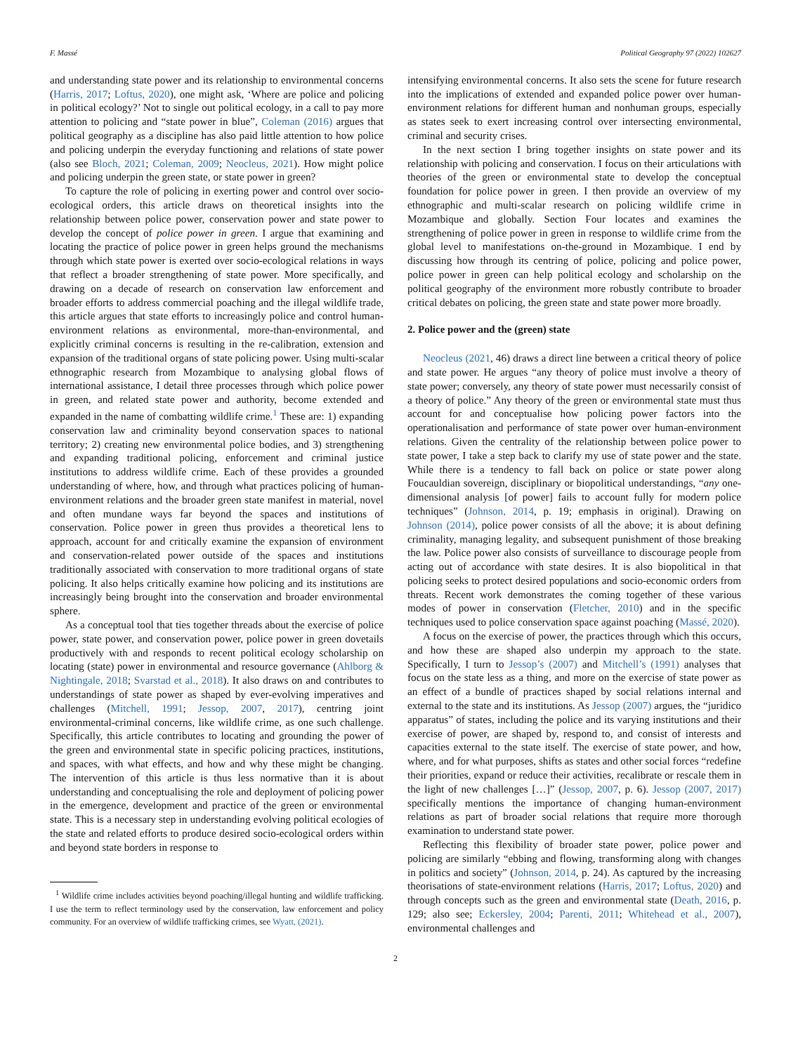F. Massé Political Geography 97 (2022) 102627
and understanding state power and its relationship to environmental concerns (Harris, 2017; Loftus, 2020), one might ask, ‘Where are police and policing in political ecology?’ Not to single out political ecology, in a call to pay more attention to policing and “state power in blue”, Coleman (2016) argues that political geography as a discipline has also paid little attention to how police and policing underpin the everyday functioning and relations of state power (also see Bloch, 2021; Coleman, 2009; Neocleus, 2021). How might police and policing underpin the green state, or state power in green?
To capture the role of policing in exerting power and control over socio-ecological orders, this article draws on theoretical insights into the relationship between police power, conservation power and state power to develop the concept of police power in green. I argue that examining and locating the practice of police power in green helps ground the mechanisms through which state power is exerted over socio-ecological relations in ways that reflect a broader strengthening of state power. More specifically, and drawing on a decade of research on conservation law enforcement and broader efforts to address commercial poaching and the illegal wildlife trade, this article argues that state efforts to increasingly police and control human-environment relations as environmental, more-than-environmental, and explicitly criminal concerns is resulting in the re-calibration, extension and expansion of the traditional organs of state policing power. Using multi-scalar ethnographic research from Mozambique to analysing global flows of international assistance, I detail three processes through which police power in green, and related state power and authority, become extended and expanded in the name of combatting wildlife crime.<sup>1</sup> These are: 1) expanding conservation law and criminality beyond conservation spaces to national territory; 2) creating new environmental police bodies, and 3) strengthening and expanding traditional policing, enforcement and criminal justice institutions to address wildlife crime. Each of these provides a grounded understanding of where, how, and through what practices policing of human-environment relations and the broader green state manifest in material, novel and often mundane ways far beyond the spaces and institutions of conservation. Police power in green thus provides a theoretical lens to approach, account for and critically examine the expansion of environment and conservation-related power outside of the spaces and institutions traditionally associated with conservation to more traditional organs of state policing. It also helps critically examine how policing and its institutions are increasingly being brought into the conservation and broader environmental sphere.
As a conceptual tool that ties together threads about the exercise of police power, state power, and conservation power, police power in green dovetails productively with and responds to recent political ecology scholarship on locating (state) power in environmental and resource governance (Ahlborg & Nightingale, 2018; Svarstad et al., 2018). It also draws on and contributes to understandings of state power as shaped by ever-evolving imperatives and challenges (Mitchell, 1991; Jessop, 2007, 2017), centring joint environmental-criminal concerns, like wildlife crime, as one such challenge. Specifically, this article contributes to locating and grounding the power of the green and environmental state in specific policing practices, institutions, and spaces, with what effects, and how and why these might be changing. The intervention of this article is thus less normative than it is about understanding and conceptualising the role and deployment of policing power in the emergence, development and practice of the green or environmental state. This is a necessary step in understanding evolving political ecologies of the state and related efforts to produce desired socio-ecological orders within and beyond state borders in response to
<sup>1</sup> Wildlife crime includes activities beyond poaching/illegal hunting and wildlife trafficking. I use the term to reflect terminology used by the conservation, law enforcement and policy community. For an overview of wildlife trafficking crimes, see Wyatt, (2021).
intensifying environmental concerns. It also sets the scene for future research into the implications of extended and expanded police power over human-environment relations for different human and nonhuman groups, especially as states seek to exert increasing control over intersecting environmental, criminal and security crises.
In the next section I bring together insights on state power and its relationship with policing and conservation. I focus on their articulations with theories of the green or environmental state to develop the conceptual foundation for police power in green. I then provide an overview of my ethnographic and multi-scalar research on policing wildlife crime in Mozambique and globally. Section Four locates and examines the strengthening of police power in green in response to wildlife crime from the global level to manifestations on-the-ground in Mozambique. I end by discussing how through its centring of police, policing and police power, police power in green can help political ecology and scholarship on the political geography of the environment more robustly contribute to broader critical debates on policing, the green state and state power more broadly.
2. Police power and the (green) state
Neocleus (2021, 46) draws a direct line between a critical theory of police and state power. He argues “any theory of police must involve a theory of state power; conversely, any theory of state power must necessarily consist of a theory of police.” Any theory of the green or environmental state must thus account for and conceptualise how policing power factors into the operationalisation and performance of state power over human-environment relations. Given the centrality of the relationship between police power to state power, I take a step back to clarify my use of state power and the state. While there is a tendency to fall back on police or state power along Foucauldian sovereign, disciplinary or biopolitical understandings, “any one-dimensional analysis [of power] fails to account fully for modern police techniques” (Johnson, 2014, p. 19; emphasis in original). Drawing on Johnson (2014), police power consists of all the above; it is about defining criminality, managing legality, and subsequent punishment of those breaking the law. Police power also consists of surveillance to discourage people from acting out of accordance with state desires. It is also biopolitical in that policing seeks to protect desired populations and socio-economic orders from threats. Recent work demonstrates the coming together of these various modes of power in conservation (Fletcher, 2010) and in the specific techniques used to police conservation space against poaching (Massé, 2020).
A focus on the exercise of power, the practices through which this occurs, and how these are shaped also underpin my approach to the state. Specifically, I turn to Jessop’s (2007) and Mitchell’s (1991) analyses that focus on the state less as a thing, and more on the exercise of state power as an effect of a bundle of practices shaped by social relations internal and external to the state and its institutions. As Jessop (2007) argues, the “juridico apparatus” of states, including the police and its varying institutions and their exercise of power, are shaped by, respond to, and consist of interests and capacities external to the state itself. The exercise of state power, and how, where, and for what purposes, shifts as states and other social forces “redefine their priorities, expand or reduce their activities, recalibrate or rescale them in the light of new challenges […]” (Jessop, 2007, p. 6). Jessop (2007, 2017) specifically mentions the importance of changing human-environment relations as part of broader social relations that require more thorough examination to understand state power.
Reflecting this flexibility of broader state power, police power and policing are similarly “ebbing and flowing, transforming along with changes in politics and society” (Johnson, 2014, p. 24). As captured by the increasing theorisations of state-environment relations (Harris, 2017; Loftus, 2020) and through concepts such as the green and environmental state (Death, 2016, p. 129; also see; Eckersley, 2004; Parenti, 2011; Whitehead et al., 2007), environmental challenges and
2